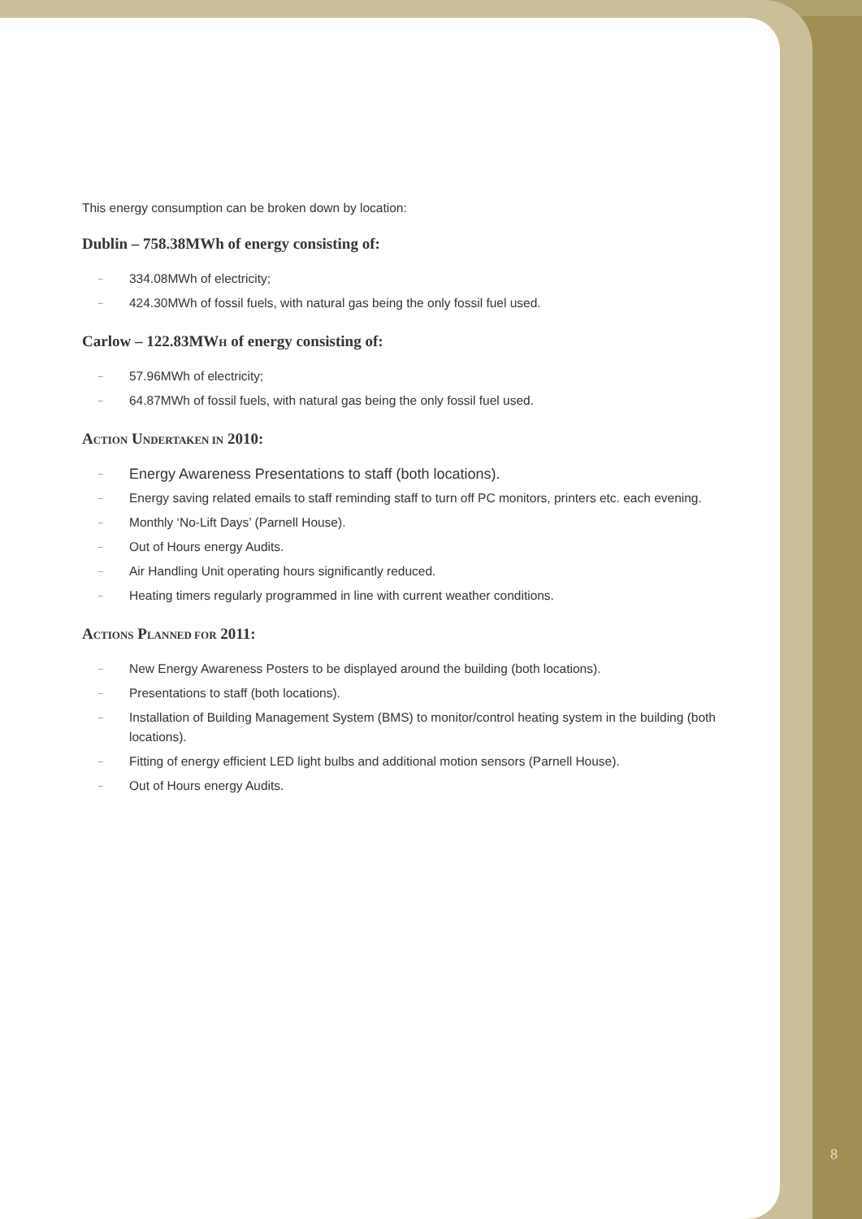This energy consumption can be broken down by location:
Dublin – 758.38MWh of energy consisting of:
– 334.08MWh of electricity;
– 424.30MWh of fossil fuels, with natural gas being the only fossil fuel used.
Carlow – 122.83MWH of energy consisting of:
– 57.96MWh of electricity;
– 64.87MWh of fossil fuels, with natural gas being the only fossil fuel used.
ACTION UNDERTAKEN IN 2010:
– Energy Awareness Presentations to staff (both locations).
– Energy saving related emails to staff reminding staff to turn off PC monitors, printers etc. each evening.
– Monthly ‘No-Lift Days’ (Parnell House).
– Out of Hours energy Audits.
– Air Handling Unit operating hours significantly reduced.
– Heating timers regularly programmed in line with current weather conditions.
ACTIONS PLANNED FOR 2011:
– New Energy Awareness Posters to be displayed around the building (both locations).
– Presentations to staff (both locations).
– Installation of Building Management System (BMS) to monitor/control heating system in the building (both locations).
– Fitting of energy efficient LED light bulbs and additional motion sensors (Parnell House).
– Out of Hours energy Audits.
8